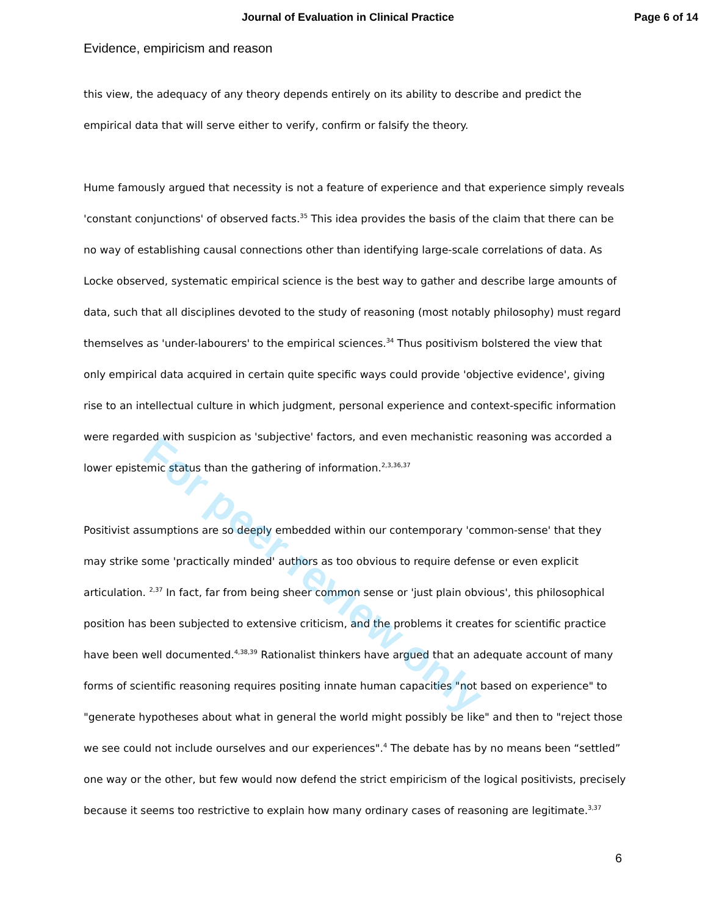Journal of Evaluation in Clinical Practice Page 6 of 14
Evidence, empiricism and reason
this view, the adequacy of any theory depends entirely on its ability to describe and predict the empirical data that will serve either to verify, confirm or falsify the theory.
Hume famously argued that necessity is not a feature of experience and that experience simply reveals 'constant conjunctions' of observed facts.<sup>35</sup> This idea provides the basis of the claim that there can be no way of establishing causal connections other than identifying large-scale correlations of data. As Locke observed, systematic empirical science is the best way to gather and describe large amounts of data, such that all disciplines devoted to the study of reasoning (most notably philosophy) must regard themselves as 'under-labourers' to the empirical sciences.<sup>34</sup> Thus positivism bolstered the view that only empirical data acquired in certain quite specific ways could provide 'objective evidence', giving rise to an intellectual culture in which judgment, personal experience and context-specific information were regarded with suspicion as 'subjective' factors, and even mechanistic reasoning was accorded a lower epistemic status than the gathering of information.<sup>2,3,36,37</sup>
Positivist assumptions are so deeply embedded within our contemporary 'common-sense' that they may strike some 'practically minded' authors as too obvious to require defense or even explicit articulation. <sup>2,37</sup> In fact, far from being sheer common sense or 'just plain obvious', this philosophical position has been subjected to extensive criticism, and the problems it creates for scientific practice have been well documented.<sup>4,38,39</sup> Rationalist thinkers have argued that an adequate account of many forms of scientific reasoning requires positing innate human capacities "not based on experience" to "generate hypotheses about what in general the world might possibly be like" and then to "reject those we see could not include ourselves and our experiences".<sup>4</sup> The debate has by no means been “settled” one way or the other, but few would now defend the strict empiricism of the logical positivists, precisely because it seems too restrictive to explain how many ordinary cases of reasoning are legitimate.<sup>3,37</sup>
6
For peer review only